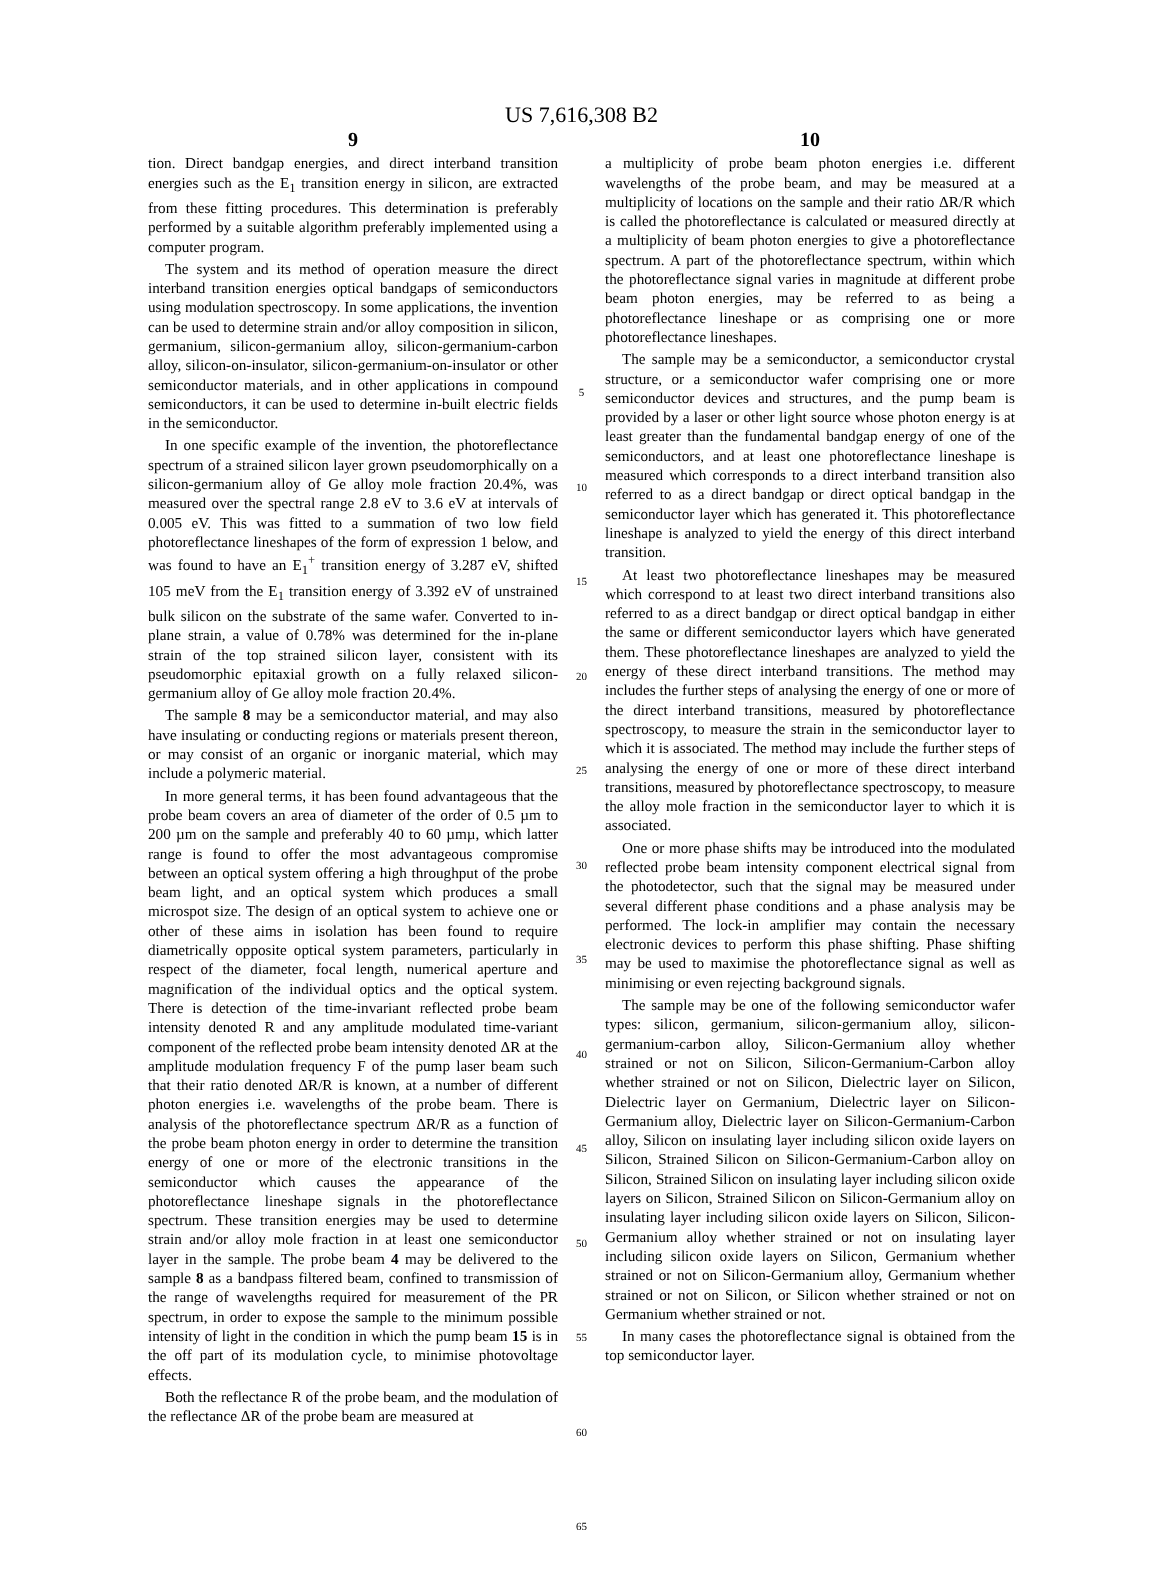US 7,616,308 B2
9
tion. Direct bandgap energies, and direct interband transition energies such as the E<sub>1</sub> transition energy in silicon, are extracted from these fitting procedures. This determination is preferably performed by a suitable algorithm preferably implemented using a computer program.
The system and its method of operation measure the direct interband transition energies optical bandgaps of semiconductors using modulation spectroscopy. In some applications, the invention can be used to determine strain and/or alloy composition in silicon, germanium, silicon-germanium alloy, silicon-germanium-carbon alloy, silicon-on-insulator, silicon-germanium-on-insulator or other semiconductor materials, and in other applications in compound semiconductors, it can be used to determine in-built electric fields in the semiconductor.
In one specific example of the invention, the photoreflectance spectrum of a strained silicon layer grown pseudomorphically on a silicon-germanium alloy of Ge alloy mole fraction 20.4%, was measured over the spectral range 2.8 eV to 3.6 eV at intervals of 0.005 eV. This was fitted to a summation of two low field photoreflectance lineshapes of the form of expression 1 below, and was found to have an E<sub>1</sub><sup>+</sup> transition energy of 3.287 eV, shifted 105 meV from the E<sub>1</sub> transition energy of 3.392 eV of unstrained bulk silicon on the substrate of the same wafer. Converted to in-plane strain, a value of 0.78% was determined for the in-plane strain of the top strained silicon layer, consistent with its pseudomorphic epitaxial growth on a fully relaxed silicon-germanium alloy of Ge alloy mole fraction 20.4%.
The sample 8 may be a semiconductor material, and may also have insulating or conducting regions or materials present thereon, or may consist of an organic or inorganic material, which may include a polymeric material.
In more general terms, it has been found advantageous that the probe beam covers an area of diameter of the order of 0.5 µm to 200 µm on the sample and preferably 40 to 60 µmµ, which latter range is found to offer the most advantageous compromise between an optical system offering a high throughput of the probe beam light, and an optical system which produces a small microspot size. The design of an optical system to achieve one or other of these aims in isolation has been found to require diametrically opposite optical system parameters, particularly in respect of the diameter, focal length, numerical aperture and magnification of the individual optics and the optical system. There is detection of the time-invariant reflected probe beam intensity denoted R and any amplitude modulated time-variant component of the reflected probe beam intensity denoted ΔR at the amplitude modulation frequency F of the pump laser beam such that their ratio denoted ΔR/R is known, at a number of different photon energies i.e. wavelengths of the probe beam. There is analysis of the photoreflectance spectrum ΔR/R as a function of the probe beam photon energy in order to determine the transition energy of one or more of the electronic transitions in the semiconductor which causes the appearance of the photoreflectance lineshape signals in the photoreflectance spectrum. These transition energies may be used to determine strain and/or alloy mole fraction in at least one semiconductor layer in the sample. The probe beam 4 may be delivered to the sample 8 as a bandpass filtered beam, confined to transmission of the range of wavelengths required for measurement of the PR spectrum, in order to expose the sample to the minimum possible intensity of light in the condition in which the pump beam 15 is in the off part of its modulation cycle, to minimise photovoltage effects.
Both the reflectance R of the probe beam, and the modulation of the reflectance ΔR of the probe beam are measured at
5
10
15
20
25
30
35
40
45
50
55
60
65
10
a multiplicity of probe beam photon energies i.e. different wavelengths of the probe beam, and may be measured at a multiplicity of locations on the sample and their ratio ΔR/R which is called the photoreflectance is calculated or measured directly at a multiplicity of beam photon energies to give a photoreflectance spectrum. A part of the photoreflectance spectrum, within which the photoreflectance signal varies in magnitude at different probe beam photon energies, may be referred to as being a photoreflectance lineshape or as comprising one or more photoreflectance lineshapes.
The sample may be a semiconductor, a semiconductor crystal structure, or a semiconductor wafer comprising one or more semiconductor devices and structures, and the pump beam is provided by a laser or other light source whose photon energy is at least greater than the fundamental bandgap energy of one of the semiconductors, and at least one photoreflectance lineshape is measured which corresponds to a direct interband transition also referred to as a direct bandgap or direct optical bandgap in the semiconductor layer which has generated it. This photoreflectance lineshape is analyzed to yield the energy of this direct interband transition.
At least two photoreflectance lineshapes may be measured which correspond to at least two direct interband transitions also referred to as a direct bandgap or direct optical bandgap in either the same or different semiconductor layers which have generated them. These photoreflectance lineshapes are analyzed to yield the energy of these direct interband transitions. The method may includes the further steps of analysing the energy of one or more of the direct interband transitions, measured by photoreflectance spectroscopy, to measure the strain in the semiconductor layer to which it is associated. The method may include the further steps of analysing the energy of one or more of these direct interband transitions, measured by photoreflectance spectroscopy, to measure the alloy mole fraction in the semiconductor layer to which it is associated.
One or more phase shifts may be introduced into the modulated reflected probe beam intensity component electrical signal from the photodetector, such that the signal may be measured under several different phase conditions and a phase analysis may be performed. The lock-in amplifier may contain the necessary electronic devices to perform this phase shifting. Phase shifting may be used to maximise the photoreflectance signal as well as minimising or even rejecting background signals.
The sample may be one of the following semiconductor wafer types: silicon, germanium, silicon-germanium alloy, silicon-germanium-carbon alloy, Silicon-Germanium alloy whether strained or not on Silicon, Silicon-Germanium-Carbon alloy whether strained or not on Silicon, Dielectric layer on Silicon, Dielectric layer on Germanium, Dielectric layer on Silicon-Germanium alloy, Dielectric layer on Silicon-Germanium-Carbon alloy, Silicon on insulating layer including silicon oxide layers on Silicon, Strained Silicon on Silicon-Germanium-Carbon alloy on Silicon, Strained Silicon on insulating layer including silicon oxide layers on Silicon, Strained Silicon on Silicon-Germanium alloy on insulating layer including silicon oxide layers on Silicon, Silicon-Germanium alloy whether strained or not on insulating layer including silicon oxide layers on Silicon, Germanium whether strained or not on Silicon-Germanium alloy, Germanium whether strained or not on Silicon, or Silicon whether strained or not on Germanium whether strained or not.
In many cases the photoreflectance signal is obtained from the top semiconductor layer.